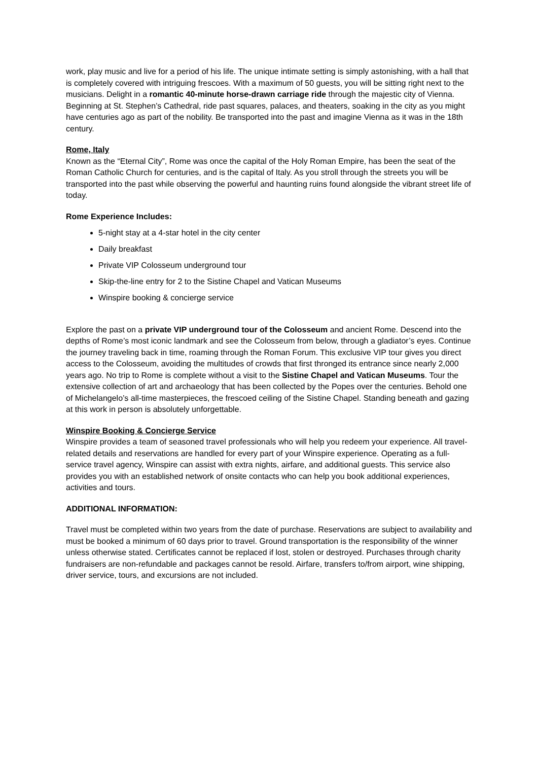work, play music and live for a period of his life. The unique intimate setting is simply astonishing, with a hall that is completely covered with intriguing frescoes. With a maximum of 50 guests, you will be sitting right next to the musicians. Delight in a romantic 40-minute horse-drawn carriage ride through the majestic city of Vienna. Beginning at St. Stephen’s Cathedral, ride past squares, palaces, and theaters, soaking in the city as you might have centuries ago as part of the nobility. Be transported into the past and imagine Vienna as it was in the 18th century.
Rome, Italy
Known as the “Eternal City”, Rome was once the capital of the Holy Roman Empire, has been the seat of the Roman Catholic Church for centuries, and is the capital of Italy. As you stroll through the streets you will be transported into the past while observing the powerful and haunting ruins found alongside the vibrant street life of today.
Rome Experience Includes:
5-night stay at a 4-star hotel in the city center
Daily breakfast
Private VIP Colosseum underground tour
Skip-the-line entry for 2 to the Sistine Chapel and Vatican Museums
Winspire booking & concierge service
Explore the past on a private VIP underground tour of the Colosseum and ancient Rome. Descend into the depths of Rome’s most iconic landmark and see the Colosseum from below, through a gladiator’s eyes. Continue the journey traveling back in time, roaming through the Roman Forum. This exclusive VIP tour gives you direct access to the Colosseum, avoiding the multitudes of crowds that first thronged its entrance since nearly 2,000 years ago. No trip to Rome is complete without a visit to the Sistine Chapel and Vatican Museums. Tour the extensive collection of art and archaeology that has been collected by the Popes over the centuries. Behold one of Michelangelo’s all-time masterpieces, the frescoed ceiling of the Sistine Chapel. Standing beneath and gazing at this work in person is absolutely unforgettable.
Winspire Booking & Concierge Service
Winspire provides a team of seasoned travel professionals who will help you redeem your experience. All travel-related details and reservations are handled for every part of your Winspire experience. Operating as a full-service travel agency, Winspire can assist with extra nights, airfare, and additional guests. This service also provides you with an established network of onsite contacts who can help you book additional experiences, activities and tours.
ADDITIONAL INFORMATION:
Travel must be completed within two years from the date of purchase. Reservations are subject to availability and must be booked a minimum of 60 days prior to travel. Ground transportation is the responsibility of the winner unless otherwise stated. Certificates cannot be replaced if lost, stolen or destroyed. Purchases through charity fundraisers are non-refundable and packages cannot be resold. Airfare, transfers to/from airport, wine shipping, driver service, tours, and excursions are not included.